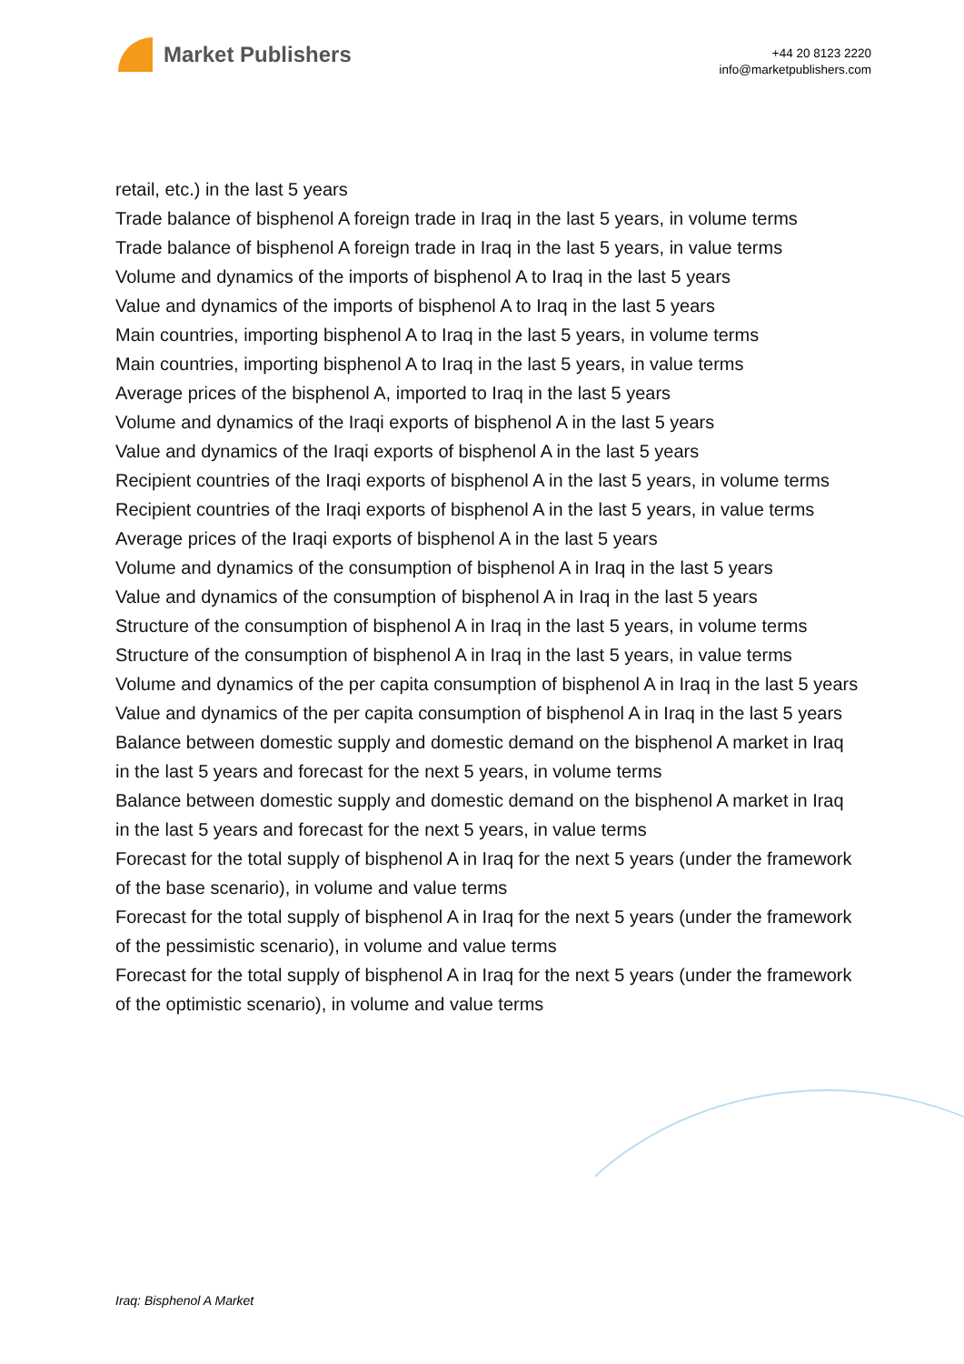Market Publishers
+44 20 8123 2220
info@marketpublishers.com
retail, etc.) in the last 5 years
Trade balance of bisphenol A foreign trade in Iraq in the last 5 years, in volume terms
Trade balance of bisphenol A foreign trade in Iraq in the last 5 years, in value terms
Volume and dynamics of the imports of bisphenol A to Iraq in the last 5 years
Value and dynamics of the imports of bisphenol A to Iraq in the last 5 years
Main countries, importing bisphenol A to Iraq in the last 5 years, in volume terms
Main countries, importing bisphenol A to Iraq in the last 5 years, in value terms
Average prices of the bisphenol A, imported to Iraq in the last 5 years
Volume and dynamics of the Iraqi exports of bisphenol A in the last 5 years
Value and dynamics of the Iraqi exports of bisphenol A in the last 5 years
Recipient countries of the Iraqi exports of bisphenol A in the last 5 years, in volume terms
Recipient countries of the Iraqi exports of bisphenol A in the last 5 years, in value terms
Average prices of the Iraqi exports of bisphenol A in the last 5 years
Volume and dynamics of the consumption of bisphenol A in Iraq in the last 5 years
Value and dynamics of the consumption of bisphenol A in Iraq in the last 5 years
Structure of the consumption of bisphenol A in Iraq in the last 5 years, in volume terms
Structure of the consumption of bisphenol A in Iraq in the last 5 years, in value terms
Volume and dynamics of the per capita consumption of bisphenol A in Iraq in the last 5 years
Value and dynamics of the per capita consumption of bisphenol A in Iraq in the last 5 years
Balance between domestic supply and domestic demand on the bisphenol A market in Iraq in the last 5 years and forecast for the next 5 years, in volume terms
Balance between domestic supply and domestic demand on the bisphenol A market in Iraq in the last 5 years and forecast for the next 5 years, in value terms
Forecast for the total supply of bisphenol A in Iraq for the next 5 years (under the framework of the base scenario), in volume and value terms
Forecast for the total supply of bisphenol A in Iraq for the next 5 years (under the framework of the pessimistic scenario), in volume and value terms
Forecast for the total supply of bisphenol A in Iraq for the next 5 years (under the framework of the optimistic scenario), in volume and value terms
Iraq: Bisphenol A Market